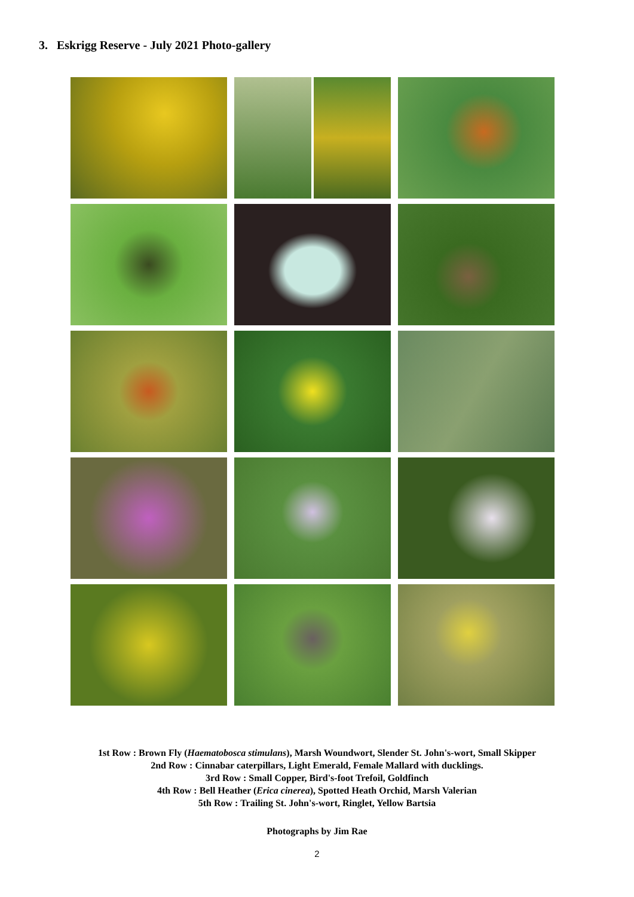3. Eskrigg Reserve - July 2021 Photo-gallery
1st Row : Brown Fly (Haematobosca stimulans), Marsh Woundwort, Slender St. John's-wort, Small Skipper
2nd Row : Cinnabar caterpillars, Light Emerald, Female Mallard with ducklings.
3rd Row : Small Copper, Bird's-foot Trefoil, Goldfinch
4th Row : Bell Heather (Erica cinerea), Spotted Heath Orchid, Marsh Valerian
5th Row : Trailing St. John's-wort, Ringlet, Yellow Bartsia
Photographs by Jim Rae
2